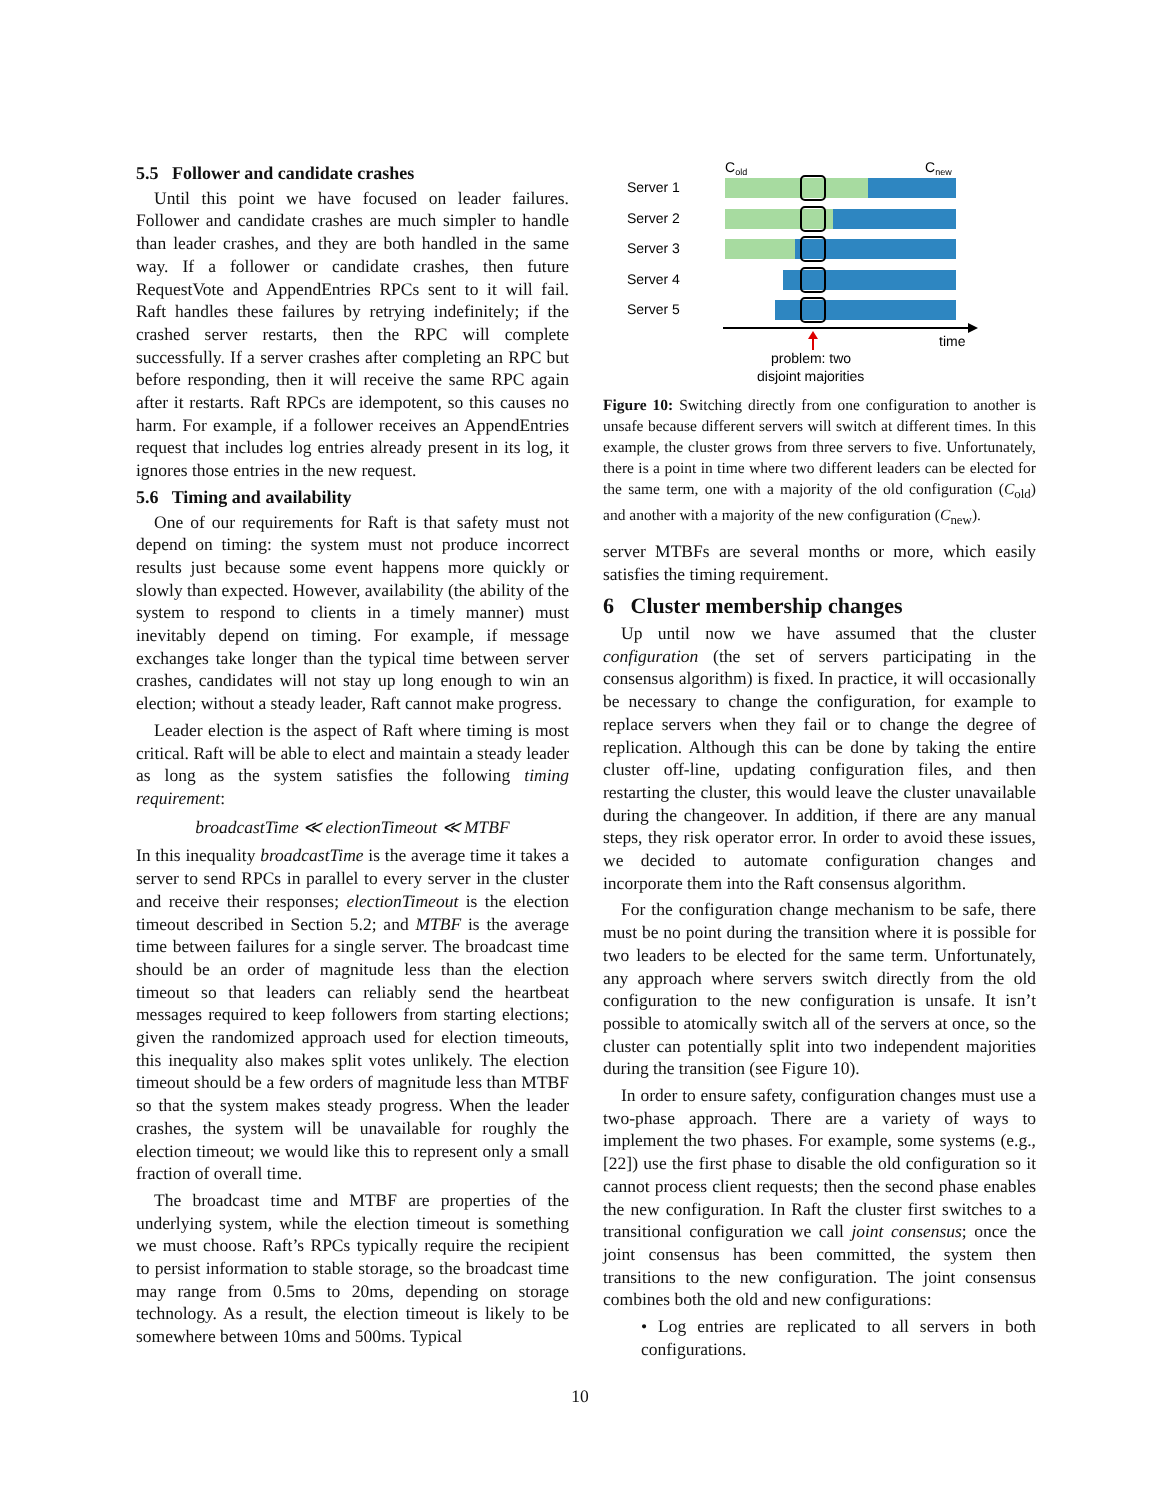5.5 Follower and candidate crashes
Until this point we have focused on leader failures. Follower and candidate crashes are much simpler to handle than leader crashes, and they are both handled in the same way. If a follower or candidate crashes, then future RequestVote and AppendEntries RPCs sent to it will fail. Raft handles these failures by retrying indefinitely; if the crashed server restarts, then the RPC will complete successfully. If a server crashes after completing an RPC but before responding, then it will receive the same RPC again after it restarts. Raft RPCs are idempotent, so this causes no harm. For example, if a follower receives an AppendEntries request that includes log entries already present in its log, it ignores those entries in the new request.
5.6 Timing and availability
One of our requirements for Raft is that safety must not depend on timing: the system must not produce incorrect results just because some event happens more quickly or slowly than expected. However, availability (the ability of the system to respond to clients in a timely manner) must inevitably depend on timing. For example, if message exchanges take longer than the typical time between server crashes, candidates will not stay up long enough to win an election; without a steady leader, Raft cannot make progress.
Leader election is the aspect of Raft where timing is most critical. Raft will be able to elect and maintain a steady leader as long as the system satisfies the following timing requirement:
broadcastTime ≪ electionTimeout ≪ MTBF
In this inequality broadcastTime is the average time it takes a server to send RPCs in parallel to every server in the cluster and receive their responses; electionTimeout is the election timeout described in Section 5.2; and MTBF is the average time between failures for a single server. The broadcast time should be an order of magnitude less than the election timeout so that leaders can reliably send the heartbeat messages required to keep followers from starting elections; given the randomized approach used for election timeouts, this inequality also makes split votes unlikely. The election timeout should be a few orders of magnitude less than MTBF so that the system makes steady progress. When the leader crashes, the system will be unavailable for roughly the election timeout; we would like this to represent only a small fraction of overall time.
The broadcast time and MTBF are properties of the underlying system, while the election timeout is something we must choose. Raft’s RPCs typically require the recipient to persist information to stable storage, so the broadcast time may range from 0.5ms to 20ms, depending on storage technology. As a result, the election timeout is likely to be somewhere between 10ms and 500ms. Typical
Cold
Cnew
Server 1
Server 2
Server 3
Server 4
Server 5
time
problem: two
disjoint majorities
Figure 10: Switching directly from one configuration to another is unsafe because different servers will switch at different times. In this example, the cluster grows from three servers to five. Unfortunately, there is a point in time where two different leaders can be elected for the same term, one with a majority of the old configuration (C<sub>old</sub>) and another with a majority of the new configuration (C<sub>new</sub>).
server MTBFs are several months or more, which easily satisfies the timing requirement.
6 Cluster membership changes
Up until now we have assumed that the cluster configuration (the set of servers participating in the consensus algorithm) is fixed. In practice, it will occasionally be necessary to change the configuration, for example to replace servers when they fail or to change the degree of replication. Although this can be done by taking the entire cluster off-line, updating configuration files, and then restarting the cluster, this would leave the cluster unavailable during the changeover. In addition, if there are any manual steps, they risk operator error. In order to avoid these issues, we decided to automate configuration changes and incorporate them into the Raft consensus algorithm.
For the configuration change mechanism to be safe, there must be no point during the transition where it is possible for two leaders to be elected for the same term. Unfortunately, any approach where servers switch directly from the old configuration to the new configuration is unsafe. It isn’t possible to atomically switch all of the servers at once, so the cluster can potentially split into two independent majorities during the transition (see Figure 10).
In order to ensure safety, configuration changes must use a two-phase approach. There are a variety of ways to implement the two phases. For example, some systems (e.g., [22]) use the first phase to disable the old configuration so it cannot process client requests; then the second phase enables the new configuration. In Raft the cluster first switches to a transitional configuration we call joint consensus; once the joint consensus has been committed, the system then transitions to the new configuration. The joint consensus combines both the old and new configurations:
• Log entries are replicated to all servers in both configurations.
10